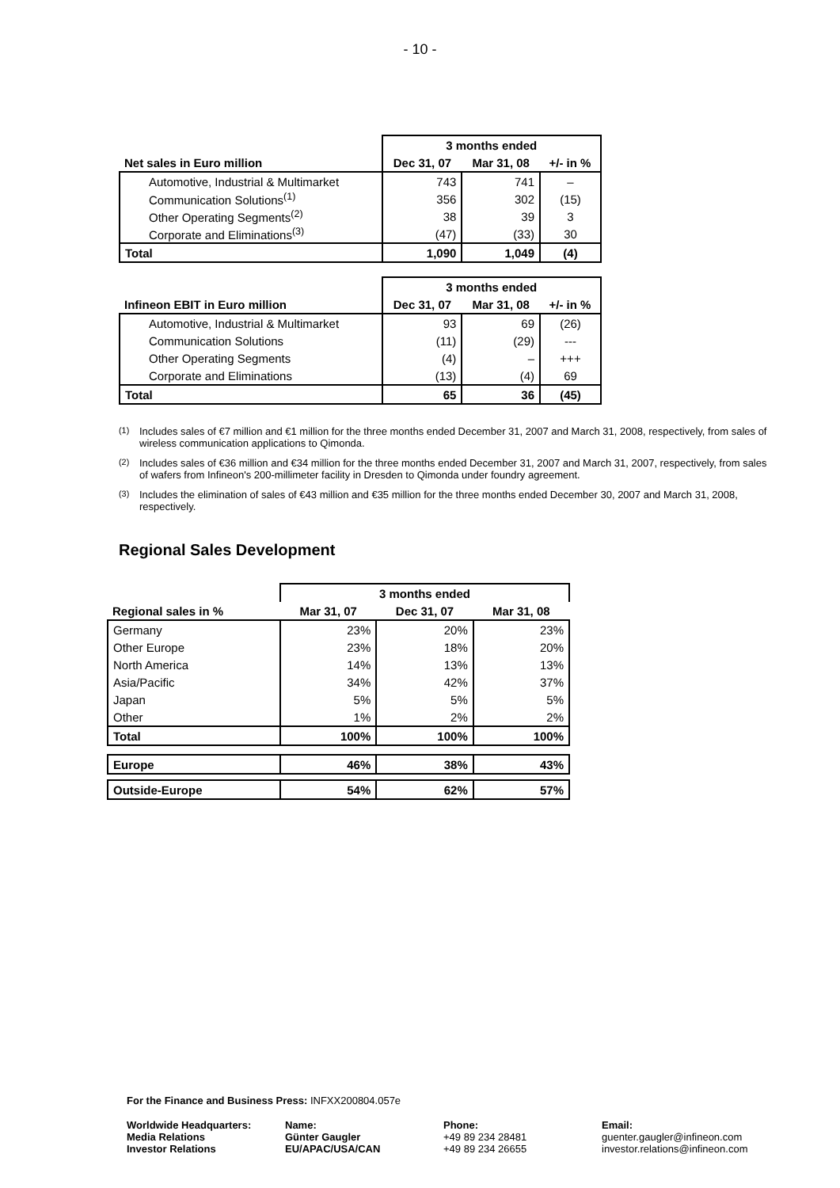- 10 -
| | 3 months ended | | |
| --- | --- | --- | --- |
| Net sales in Euro million | Dec 31, 07 | Mar 31, 08 | +/- in % |
| Automotive, Industrial & Multimarket | 743 | 741 | – |
| Communication Solutions<sup>(1)</sup> | 356 | 302 | (15) |
| Other Operating Segments<sup>(2)</sup> | 38 | 39 | 3 |
| Corporate and Eliminations<sup>(3)</sup> | (47) | (33) | 30 |
| Total | 1,090 | 1,049 | (4) |
| | 3 months ended | | |
| --- | --- | --- | --- |
| Infineon EBIT in Euro million | Dec 31, 07 | Mar 31, 08 | +/- in % |
| Automotive, Industrial & Multimarket | 93 | 69 | (26) |
| Communication Solutions | (11) | (29) | --- |
| Other Operating Segments | (4) | – | +++ |
| Corporate and Eliminations | (13) | (4) | 69 |
| Total | 65 | 36 | (45) |
<sup>(1)</sup> Includes sales of €7 million and €1 million for the three months ended December 31, 2007 and March 31, 2008, respectively, from sales of wireless communication applications to Qimonda.
<sup>(2)</sup> Includes sales of €36 million and €34 million for the three months ended December 31, 2007 and March 31, 2007, respectively, from sales of wafers from Infineon's 200-millimeter facility in Dresden to Qimonda under foundry agreement.
<sup>(3)</sup> Includes the elimination of sales of €43 million and €35 million for the three months ended December 30, 2007 and March 31, 2008, respectively.
Regional Sales Development
| | 3 months ended | | |
| --- | --- | --- | --- |
| Regional sales in % | Mar 31, 07 | Dec 31, 07 | Mar 31, 08 |
| Germany | 23% | 20% | 23% |
| Other Europe | 23% | 18% | 20% |
| North America | 14% | 13% | 13% |
| Asia/Pacific | 34% | 42% | 37% |
| Japan | 5% | 5% | 5% |
| Other | 1% | 2% | 2% |
| Total | 100% | 100% | 100% |
| Europe | 46% | 38% | 43% |
| Outside-Europe | 54% | 62% | 57% |
For the Finance and Business Press: INFXX200804.057e
Worldwide Headquarters:
Media Relations
Investor Relations
Name:
Günter Gaugler
EU/APAC/USA/CAN
Phone:
+49 89 234 28481
+49 89 234 26655
Email:
guenter.gaugler@infineon.com
investor.relations@infineon.com